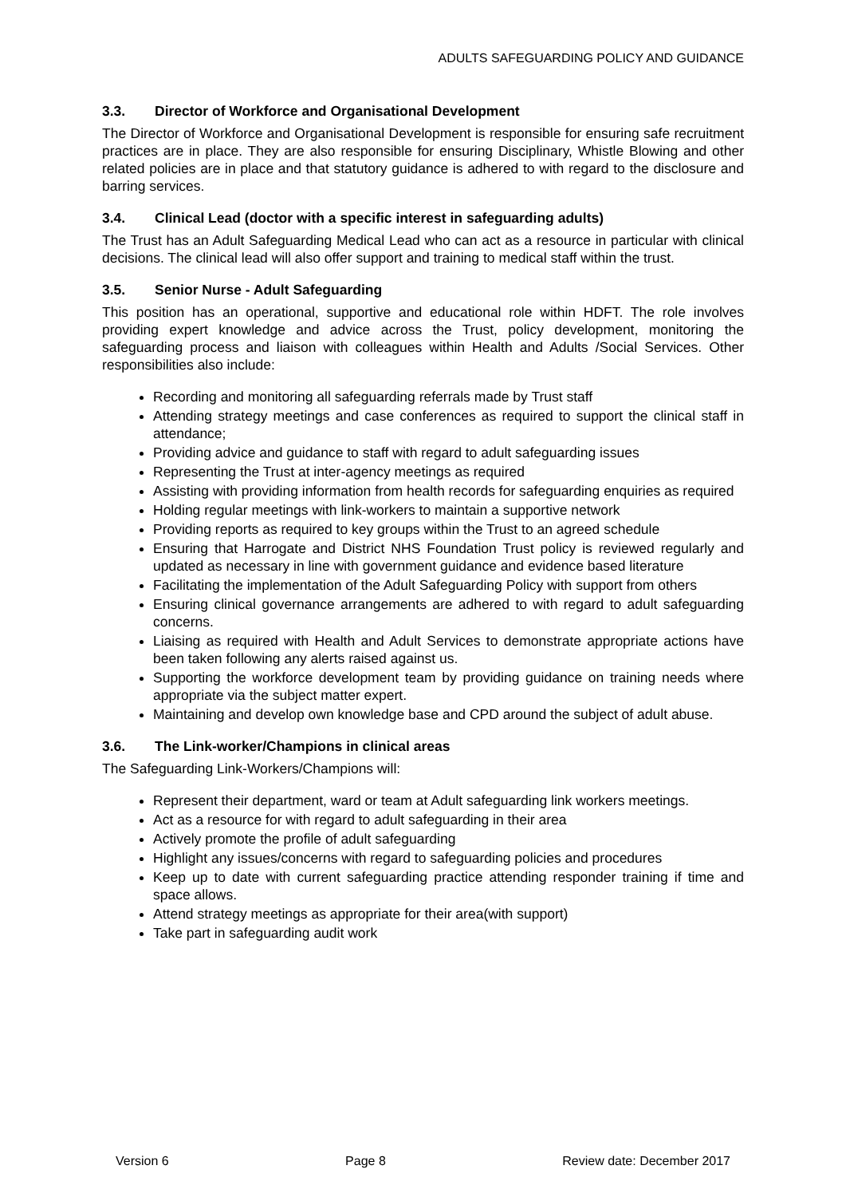ADULTS SAFEGUARDING POLICY AND GUIDANCE
3.3. Director of Workforce and Organisational Development
The Director of Workforce and Organisational Development is responsible for ensuring safe recruitment practices are in place. They are also responsible for ensuring Disciplinary, Whistle Blowing and other related policies are in place and that statutory guidance is adhered to with regard to the disclosure and barring services.
3.4. Clinical Lead (doctor with a specific interest in safeguarding adults)
The Trust has an Adult Safeguarding Medical Lead who can act as a resource in particular with clinical decisions. The clinical lead will also offer support and training to medical staff within the trust.
3.5. Senior Nurse - Adult Safeguarding
This position has an operational, supportive and educational role within HDFT. The role involves providing expert knowledge and advice across the Trust, policy development, monitoring the safeguarding process and liaison with colleagues within Health and Adults /Social Services. Other responsibilities also include:
Recording and monitoring all safeguarding referrals made by Trust staff
Attending strategy meetings and case conferences as required to support the clinical staff in attendance;
Providing advice and guidance to staff with regard to adult safeguarding issues
Representing the Trust at inter-agency meetings as required
Assisting with providing information from health records for safeguarding enquiries as required
Holding regular meetings with link-workers to maintain a supportive network
Providing reports as required to key groups within the Trust to an agreed schedule
Ensuring that Harrogate and District NHS Foundation Trust policy is reviewed regularly and updated as necessary in line with government guidance and evidence based literature
Facilitating the implementation of the Adult Safeguarding Policy with support from others
Ensuring clinical governance arrangements are adhered to with regard to adult safeguarding concerns.
Liaising as required with Health and Adult Services to demonstrate appropriate actions have been taken following any alerts raised against us.
Supporting the workforce development team by providing guidance on training needs where appropriate via the subject matter expert.
Maintaining and develop own knowledge base and CPD around the subject of adult abuse.
3.6. The Link-worker/Champions in clinical areas
The Safeguarding Link-Workers/Champions will:
Represent their department, ward or team at Adult safeguarding link workers meetings.
Act as a resource for with regard to adult safeguarding in their area
Actively promote the profile of adult safeguarding
Highlight any issues/concerns with regard to safeguarding policies and procedures
Keep up to date with current safeguarding practice attending responder training if time and space allows.
Attend strategy meetings as appropriate for their area(with support)
Take part in safeguarding audit work
Version 6 Page 8 Review date: December 2017